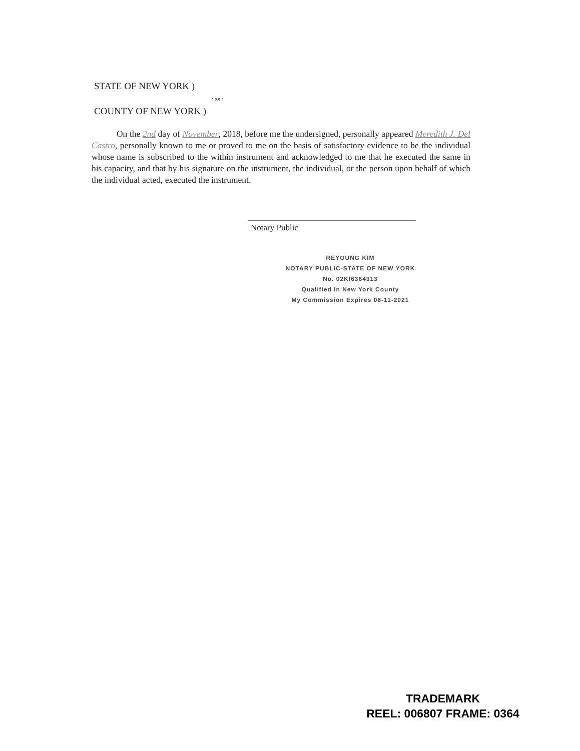STATE OF NEW YORK )
: ss.:
COUNTY OF NEW YORK )
On the 2nd day of November, 2018, before me the undersigned, personally appeared Meredith J. Del Castro, personally known to me or proved to me on the basis of satisfactory evidence to be the individual whose name is subscribed to the within instrument and acknowledged to me that he executed the same in his capacity, and that by his signature on the instrument, the individual, or the person upon behalf of which the individual acted, executed the instrument.
Notary Public
REYOUNG KIM
NOTARY PUBLIC-STATE OF NEW YORK
No. 02KI6364313
Qualified In New York County
My Commission Expires 08-11-2021
TRADEMARK
REEL: 006807 FRAME: 0364